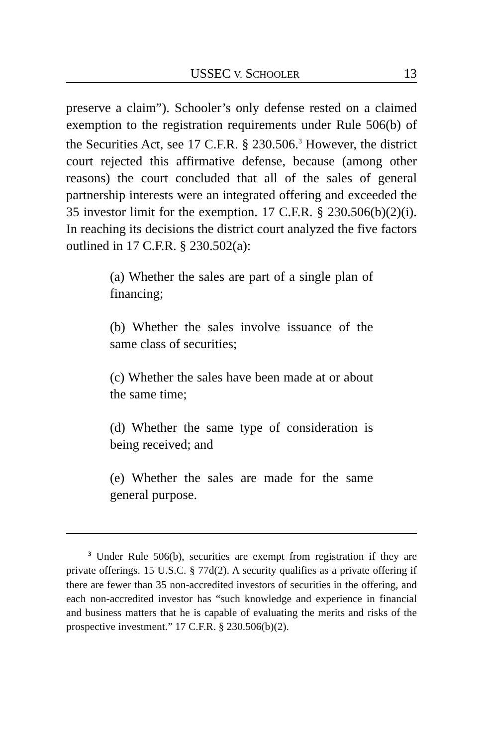USSEC V. SCHOOLER 13
preserve a claim”). Schooler’s only defense rested on a claimed exemption to the registration requirements under Rule 506(b) of the Securities Act, see 17 C.F.R. § 230.506.<sup>3</sup> However, the district court rejected this affirmative defense, because (among other reasons) the court concluded that all of the sales of general partnership interests were an integrated offering and exceeded the 35 investor limit for the exemption. 17 C.F.R. § 230.506(b)(2)(i). In reaching its decisions the district court analyzed the five factors outlined in 17 C.F.R. § 230.502(a):
(a) Whether the sales are part of a single plan of financing;
(b) Whether the sales involve issuance of the same class of securities;
(c) Whether the sales have been made at or about the same time;
(d) Whether the same type of consideration is being received; and
(e) Whether the sales are made for the same general purpose.
<sup>3</sup> Under Rule 506(b), securities are exempt from registration if they are private offerings. 15 U.S.C. § 77d(2). A security qualifies as a private offering if there are fewer than 35 non-accredited investors of securities in the offering, and each non-accredited investor has “such knowledge and experience in financial and business matters that he is capable of evaluating the merits and risks of the prospective investment.” 17 C.F.R. § 230.506(b)(2).